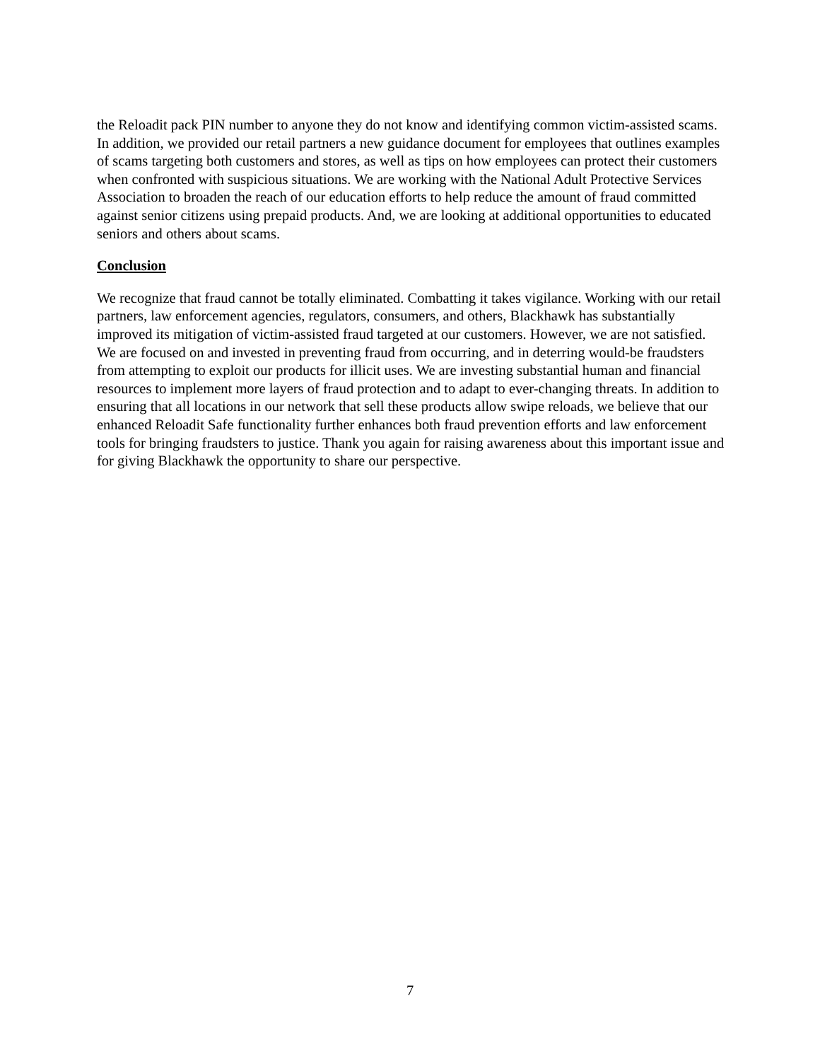the Reloadit pack PIN number to anyone they do not know and identifying common victim-assisted scams. In addition, we provided our retail partners a new guidance document for employees that outlines examples of scams targeting both customers and stores, as well as tips on how employees can protect their customers when confronted with suspicious situations. We are working with the National Adult Protective Services Association to broaden the reach of our education efforts to help reduce the amount of fraud committed against senior citizens using prepaid products. And, we are looking at additional opportunities to educated seniors and others about scams.
Conclusion
We recognize that fraud cannot be totally eliminated. Combatting it takes vigilance. Working with our retail partners, law enforcement agencies, regulators, consumers, and others, Blackhawk has substantially improved its mitigation of victim-assisted fraud targeted at our customers. However, we are not satisfied. We are focused on and invested in preventing fraud from occurring, and in deterring would-be fraudsters from attempting to exploit our products for illicit uses. We are investing substantial human and financial resources to implement more layers of fraud protection and to adapt to ever-changing threats. In addition to ensuring that all locations in our network that sell these products allow swipe reloads, we believe that our enhanced Reloadit Safe functionality further enhances both fraud prevention efforts and law enforcement tools for bringing fraudsters to justice. Thank you again for raising awareness about this important issue and for giving Blackhawk the opportunity to share our perspective.
7